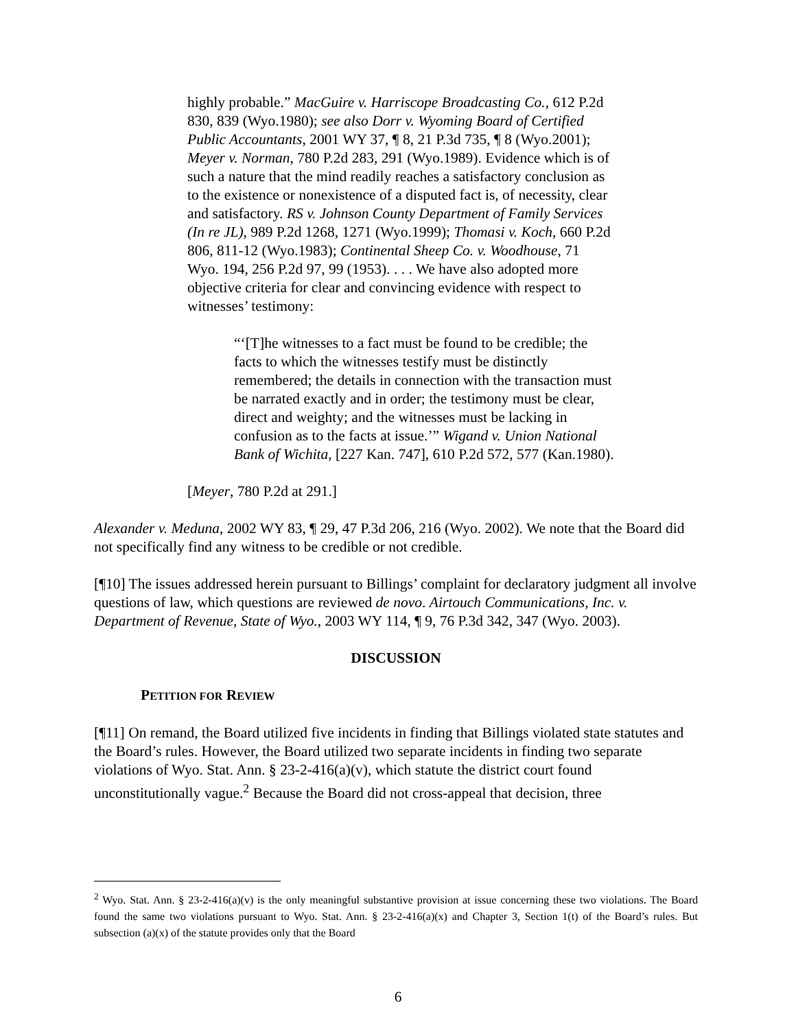highly probable.” MacGuire v. Harriscope Broadcasting Co., 612 P.2d 830, 839 (Wyo.1980); see also Dorr v. Wyoming Board of Certified Public Accountants, 2001 WY 37, ¶ 8, 21 P.3d 735, ¶ 8 (Wyo.2001); Meyer v. Norman, 780 P.2d 283, 291 (Wyo.1989). Evidence which is of such a nature that the mind readily reaches a satisfactory conclusion as to the existence or nonexistence of a disputed fact is, of necessity, clear and satisfactory. RS v. Johnson County Department of Family Services (In re JL), 989 P.2d 1268, 1271 (Wyo.1999); Thomasi v. Koch, 660 P.2d 806, 811-12 (Wyo.1983); Continental Sheep Co. v. Woodhouse, 71 Wyo. 194, 256 P.2d 97, 99 (1953). . . . We have also adopted more objective criteria for clear and convincing evidence with respect to witnesses’ testimony:
“‘[T]he witnesses to a fact must be found to be credible; the facts to which the witnesses testify must be distinctly remembered; the details in connection with the transaction must be narrated exactly and in order; the testimony must be clear, direct and weighty; and the witnesses must be lacking in confusion as to the facts at issue.’” Wigand v. Union National Bank of Wichita, [227 Kan. 747], 610 P.2d 572, 577 (Kan.1980).
[Meyer, 780 P.2d at 291.]
Alexander v. Meduna, 2002 WY 83, ¶ 29, 47 P.3d 206, 216 (Wyo. 2002). We note that the Board did not specifically find any witness to be credible or not credible.
[¶10] The issues addressed herein pursuant to Billings’ complaint for declaratory judgment all involve questions of law, which questions are reviewed de novo. Airtouch Communications, Inc. v. Department of Revenue, State of Wyo., 2003 WY 114, ¶ 9, 76 P.3d 342, 347 (Wyo. 2003).
DISCUSSION
PETITION FOR REVIEW
[¶11] On remand, the Board utilized five incidents in finding that Billings violated state statutes and the Board’s rules. However, the Board utilized two separate incidents in finding two separate violations of Wyo. Stat. Ann. § 23-2-416(a)(v), which statute the district court found unconstitutionally vague.<sup>2</sup> Because the Board did not cross-appeal that decision, three
<sup>2</sup> Wyo. Stat. Ann. § 23-2-416(a)(v) is the only meaningful substantive provision at issue concerning these two violations. The Board found the same two violations pursuant to Wyo. Stat. Ann. § 23-2-416(a)(x) and Chapter 3, Section 1(t) of the Board’s rules. But subsection (a)(x) of the statute provides only that the Board
6